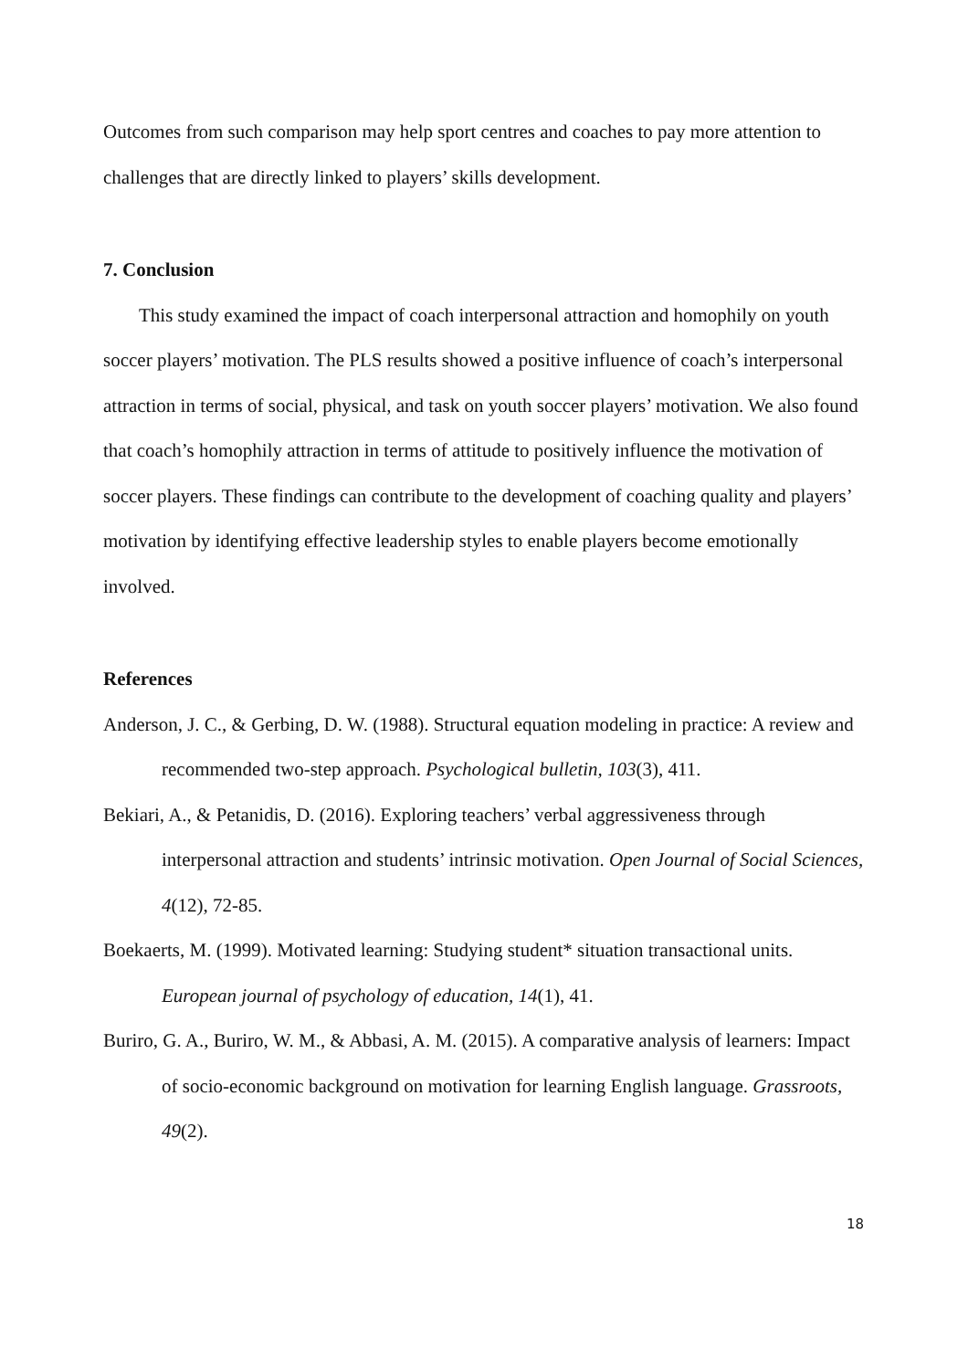Outcomes from such comparison may help sport centres and coaches to pay more attention to challenges that are directly linked to players’ skills development.
7. Conclusion
This study examined the impact of coach interpersonal attraction and homophily on youth soccer players’ motivation. The PLS results showed a positive influence of coach’s interpersonal attraction in terms of social, physical, and task on youth soccer players’ motivation. We also found that coach’s homophily attraction in terms of attitude to positively influence the motivation of soccer players. These findings can contribute to the development of coaching quality and players’ motivation by identifying effective leadership styles to enable players become emotionally involved.
References
Anderson, J. C., & Gerbing, D. W. (1988). Structural equation modeling in practice: A review and recommended two-step approach. Psychological bulletin, 103(3), 411.
Bekiari, A., & Petanidis, D. (2016). Exploring teachers’ verbal aggressiveness through interpersonal attraction and students’ intrinsic motivation. Open Journal of Social Sciences, 4(12), 72-85.
Boekaerts, M. (1999). Motivated learning: Studying student* situation transactional units. European journal of psychology of education, 14(1), 41.
Buriro, G. A., Buriro, W. M., & Abbasi, A. M. (2015). A comparative analysis of learners: Impact of socio-economic background on motivation for learning English language. Grassroots, 49(2).
18